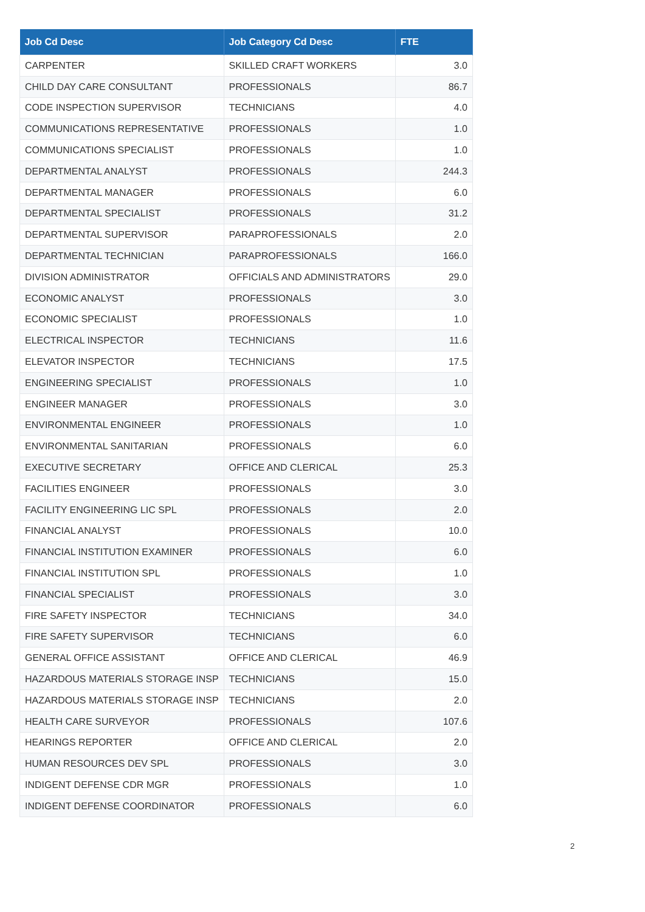| Job Cd Desc | Job Category Cd Desc | FTE |
| --- | --- | --- |
| CARPENTER | SKILLED CRAFT WORKERS | 3.0 |
| CHILD DAY CARE CONSULTANT | PROFESSIONALS | 86.7 |
| CODE INSPECTION SUPERVISOR | TECHNICIANS | 4.0 |
| COMMUNICATIONS REPRESENTATIVE | PROFESSIONALS | 1.0 |
| COMMUNICATIONS SPECIALIST | PROFESSIONALS | 1.0 |
| DEPARTMENTAL ANALYST | PROFESSIONALS | 244.3 |
| DEPARTMENTAL MANAGER | PROFESSIONALS | 6.0 |
| DEPARTMENTAL SPECIALIST | PROFESSIONALS | 31.2 |
| DEPARTMENTAL SUPERVISOR | PARAPROFESSIONALS | 2.0 |
| DEPARTMENTAL TECHNICIAN | PARAPROFESSIONALS | 166.0 |
| DIVISION ADMINISTRATOR | OFFICIALS AND ADMINISTRATORS | 29.0 |
| ECONOMIC ANALYST | PROFESSIONALS | 3.0 |
| ECONOMIC SPECIALIST | PROFESSIONALS | 1.0 |
| ELECTRICAL INSPECTOR | TECHNICIANS | 11.6 |
| ELEVATOR INSPECTOR | TECHNICIANS | 17.5 |
| ENGINEERING SPECIALIST | PROFESSIONALS | 1.0 |
| ENGINEER MANAGER | PROFESSIONALS | 3.0 |
| ENVIRONMENTAL ENGINEER | PROFESSIONALS | 1.0 |
| ENVIRONMENTAL SANITARIAN | PROFESSIONALS | 6.0 |
| EXECUTIVE SECRETARY | OFFICE AND CLERICAL | 25.3 |
| FACILITIES ENGINEER | PROFESSIONALS | 3.0 |
| FACILITY ENGINEERING LIC SPL | PROFESSIONALS | 2.0 |
| FINANCIAL ANALYST | PROFESSIONALS | 10.0 |
| FINANCIAL INSTITUTION EXAMINER | PROFESSIONALS | 6.0 |
| FINANCIAL INSTITUTION SPL | PROFESSIONALS | 1.0 |
| FINANCIAL SPECIALIST | PROFESSIONALS | 3.0 |
| FIRE SAFETY INSPECTOR | TECHNICIANS | 34.0 |
| FIRE SAFETY SUPERVISOR | TECHNICIANS | 6.0 |
| GENERAL OFFICE ASSISTANT | OFFICE AND CLERICAL | 46.9 |
| HAZARDOUS MATERIALS STORAGE INSP | TECHNICIANS | 15.0 |
| HAZARDOUS MATERIALS STORAGE INSP | TECHNICIANS | 2.0 |
| HEALTH CARE SURVEYOR | PROFESSIONALS | 107.6 |
| HEARINGS REPORTER | OFFICE AND CLERICAL | 2.0 |
| HUMAN RESOURCES DEV SPL | PROFESSIONALS | 3.0 |
| INDIGENT DEFENSE CDR MGR | PROFESSIONALS | 1.0 |
| INDIGENT DEFENSE COORDINATOR | PROFESSIONALS | 6.0 |
2